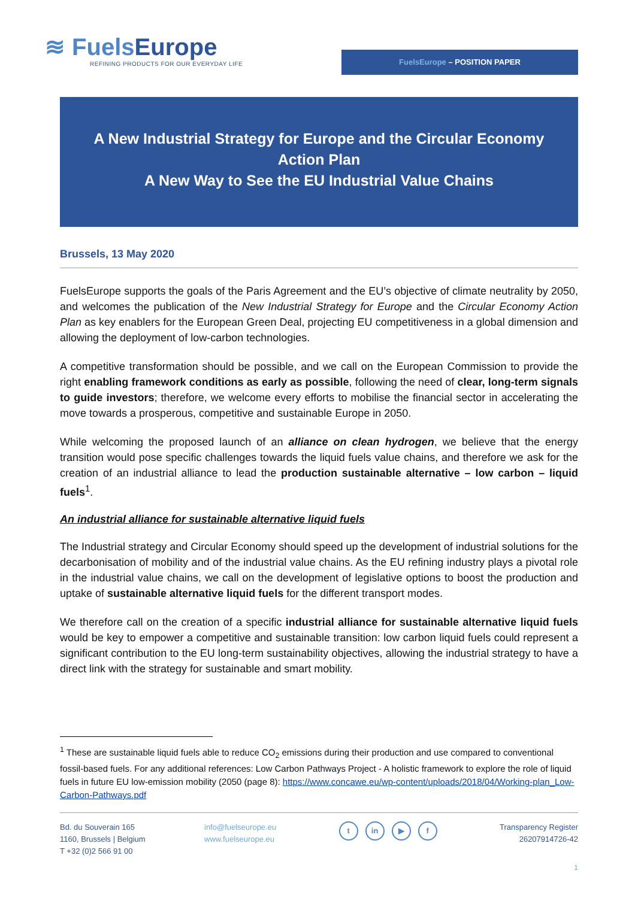≋ FuelsEurope
REFINING PRODUCTS FOR OUR EVERYDAY LIFE
FuelsEurope – POSITION PAPER
A New Industrial Strategy for Europe and the Circular Economy
Action Plan
A New Way to See the EU Industrial Value Chains
Brussels, 13 May 2020
FuelsEurope supports the goals of the Paris Agreement and the EU’s objective of climate neutrality by 2050, and welcomes the publication of the New Industrial Strategy for Europe and the Circular Economy Action Plan as key enablers for the European Green Deal, projecting EU competitiveness in a global dimension and allowing the deployment of low-carbon technologies.
A competitive transformation should be possible, and we call on the European Commission to provide the right enabling framework conditions as early as possible, following the need of clear, long-term signals to guide investors; therefore, we welcome every efforts to mobilise the financial sector in accelerating the move towards a prosperous, competitive and sustainable Europe in 2050.
While welcoming the proposed launch of an alliance on clean hydrogen, we believe that the energy transition would pose specific challenges towards the liquid fuels value chains, and therefore we ask for the creation of an industrial alliance to lead the production sustainable alternative – low carbon – liquid fuels<sup>1</sup>.
An industrial alliance for sustainable alternative liquid fuels
The Industrial strategy and Circular Economy should speed up the development of industrial solutions for the decarbonisation of mobility and of the industrial value chains. As the EU refining industry plays a pivotal role in the industrial value chains, we call on the development of legislative options to boost the production and uptake of sustainable alternative liquid fuels for the different transport modes.
We therefore call on the creation of a specific industrial alliance for sustainable alternative liquid fuels would be key to empower a competitive and sustainable transition: low carbon liquid fuels could represent a significant contribution to the EU long-term sustainability objectives, allowing the industrial strategy to have a direct link with the strategy for sustainable and smart mobility.
<sup>1</sup> These are sustainable liquid fuels able to reduce CO<sub>2</sub> emissions during their production and use compared to conventional fossil-based fuels. For any additional references: Low Carbon Pathways Project - A holistic framework to explore the role of liquid fuels in future EU low-emission mobility (2050 (page 8): https://www.concawe.eu/wp-content/uploads/2018/04/Working-plan_Low-Carbon-Pathways.pdf
Bd. du Souverain 165
1160, Brussels | Belgium
T +32 (0)2 566 91 00
info@fuelseurope.eu
www.fuelseurope.eu
t in ▶ f
Transparency Register
26207914726-42
1